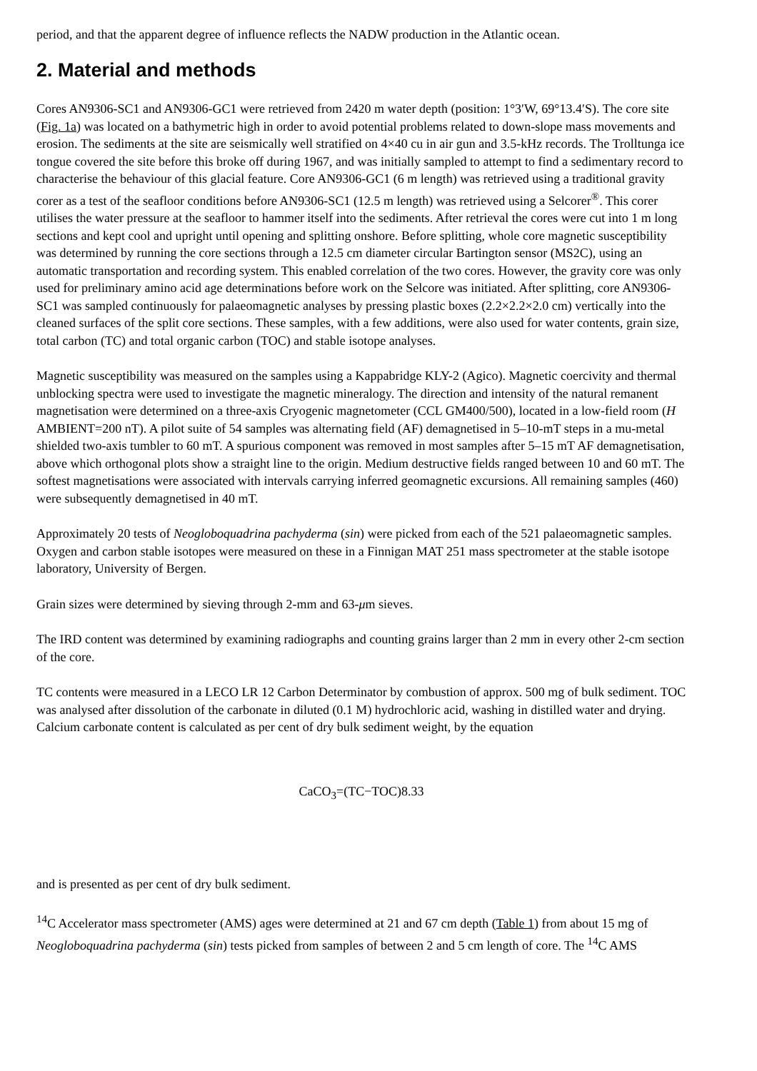period, and that the apparent degree of influence reflects the NADW production in the Atlantic ocean.
2. Material and methods
Cores AN9306-SC1 and AN9306-GC1 were retrieved from 2420 m water depth (position: 1°3′W, 69°13.4′S). The core site (Fig. 1a) was located on a bathymetric high in order to avoid potential problems related to down-slope mass movements and erosion. The sediments at the site are seismically well stratified on 4×40 cu in air gun and 3.5-kHz records. The Trolltunga ice tongue covered the site before this broke off during 1967, and was initially sampled to attempt to find a sedimentary record to characterise the behaviour of this glacial feature. Core AN9306-GC1 (6 m length) was retrieved using a traditional gravity corer as a test of the seafloor conditions before AN9306-SC1 (12.5 m length) was retrieved using a Selcorer<sup>®</sup>. This corer utilises the water pressure at the seafloor to hammer itself into the sediments. After retrieval the cores were cut into 1 m long sections and kept cool and upright until opening and splitting onshore. Before splitting, whole core magnetic susceptibility was determined by running the core sections through a 12.5 cm diameter circular Bartington sensor (MS2C), using an automatic transportation and recording system. This enabled correlation of the two cores. However, the gravity core was only used for preliminary amino acid age determinations before work on the Selcore was initiated. After splitting, core AN9306-SC1 was sampled continuously for palaeomagnetic analyses by pressing plastic boxes (2.2×2.2×2.0 cm) vertically into the cleaned surfaces of the split core sections. These samples, with a few additions, were also used for water contents, grain size, total carbon (TC) and total organic carbon (TOC) and stable isotope analyses.
Magnetic susceptibility was measured on the samples using a Kappabridge KLY-2 (Agico). Magnetic coercivity and thermal unblocking spectra were used to investigate the magnetic mineralogy. The direction and intensity of the natural remanent magnetisation were determined on a three-axis Cryogenic magnetometer (CCL GM400/500), located in a low-field room (H AMBIENT=200 nT). A pilot suite of 54 samples was alternating field (AF) demagnetised in 5–10-mT steps in a mu-metal shielded two-axis tumbler to 60 mT. A spurious component was removed in most samples after 5–15 mT AF demagnetisation, above which orthogonal plots show a straight line to the origin. Medium destructive fields ranged between 10 and 60 mT. The softest magnetisations were associated with intervals carrying inferred geomagnetic excursions. All remaining samples (460) were subsequently demagnetised in 40 mT.
Approximately 20 tests of Neogloboquadrina pachyderma (sin) were picked from each of the 521 palaeomagnetic samples. Oxygen and carbon stable isotopes were measured on these in a Finnigan MAT 251 mass spectrometer at the stable isotope laboratory, University of Bergen.
Grain sizes were determined by sieving through 2-mm and 63-μm sieves.
The IRD content was determined by examining radiographs and counting grains larger than 2 mm in every other 2-cm section of the core.
TC contents were measured in a LECO LR 12 Carbon Determinator by combustion of approx. 500 mg of bulk sediment. TOC was analysed after dissolution of the carbonate in diluted (0.1 M) hydrochloric acid, washing in distilled water and drying. Calcium carbonate content is calculated as per cent of dry bulk sediment weight, by the equation
CaCO<sub>3</sub>=(TC−TOC)8.33
and is presented as per cent of dry bulk sediment.
<sup>14</sup>C Accelerator mass spectrometer (AMS) ages were determined at 21 and 67 cm depth (Table 1) from about 15 mg of Neogloboquadrina pachyderma (sin) tests picked from samples of between 2 and 5 cm length of core. The <sup>14</sup>C AMS